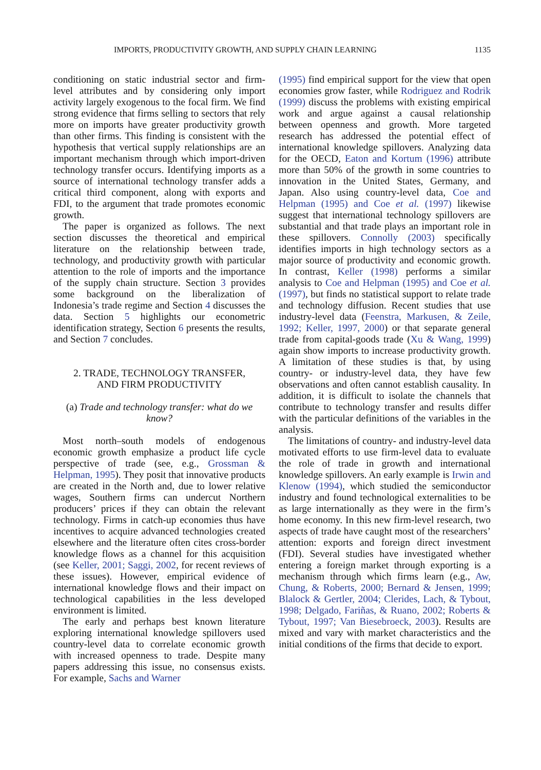IMPORTS, PRODUCTIVITY GROWTH, AND SUPPLY CHAIN LEARNING 1135
conditioning on static industrial sector and firm-level attributes and by considering only import activity largely exogenous to the focal firm. We find strong evidence that firms selling to sectors that rely more on imports have greater productivity growth than other firms. This finding is consistent with the hypothesis that vertical supply relationships are an important mechanism through which import-driven technology transfer occurs. Identifying imports as a source of international technology transfer adds a critical third component, along with exports and FDI, to the argument that trade promotes economic growth.
The paper is organized as follows. The next section discusses the theoretical and empirical literature on the relationship between trade, technology, and productivity growth with particular attention to the role of imports and the importance of the supply chain structure. Section 3 provides some background on the liberalization of Indonesia’s trade regime and Section 4 discusses the data. Section 5 highlights our econometric identification strategy, Section 6 presents the results, and Section 7 concludes.
2. TRADE, TECHNOLOGY TRANSFER,
AND FIRM PRODUCTIVITY
(a) Trade and technology transfer: what do we know?
Most north–south models of endogenous economic growth emphasize a product life cycle perspective of trade (see, e.g., Grossman & Helpman, 1995). They posit that innovative products are created in the North and, due to lower relative wages, Southern firms can undercut Northern producers’ prices if they can obtain the relevant technology. Firms in catch-up economies thus have incentives to acquire advanced technologies created elsewhere and the literature often cites cross-border knowledge flows as a channel for this acquisition (see Keller, 2001; Saggi, 2002, for recent reviews of these issues). However, empirical evidence of international knowledge flows and their impact on technological capabilities in the less developed environment is limited.
The early and perhaps best known literature exploring international knowledge spillovers used country-level data to correlate economic growth with increased openness to trade. Despite many papers addressing this issue, no consensus exists. For example, Sachs and Warner
(1995) find empirical support for the view that open economies grow faster, while Rodriguez and Rodrik (1999) discuss the problems with existing empirical work and argue against a causal relationship between openness and growth. More targeted research has addressed the potential effect of international knowledge spillovers. Analyzing data for the OECD, Eaton and Kortum (1996) attribute more than 50% of the growth in some countries to innovation in the United States, Germany, and Japan. Also using country-level data, Coe and Helpman (1995) and Coe et al. (1997) likewise suggest that international technology spillovers are substantial and that trade plays an important role in these spillovers. Connolly (2003) specifically identifies imports in high technology sectors as a major source of productivity and economic growth. In contrast, Keller (1998) performs a similar analysis to Coe and Helpman (1995) and Coe et al. (1997), but finds no statistical support to relate trade and technology diffusion. Recent studies that use industry-level data (Feenstra, Markusen, & Zeile, 1992; Keller, 1997, 2000) or that separate general trade from capital-goods trade (Xu & Wang, 1999) again show imports to increase productivity growth. A limitation of these studies is that, by using country- or industry-level data, they have few observations and often cannot establish causality. In addition, it is difficult to isolate the channels that contribute to technology transfer and results differ with the particular definitions of the variables in the analysis.
The limitations of country- and industry-level data motivated efforts to use firm-level data to evaluate the role of trade in growth and international knowledge spillovers. An early example is Irwin and Klenow (1994), which studied the semiconductor industry and found technological externalities to be as large internationally as they were in the firm’s home economy. In this new firm-level research, two aspects of trade have caught most of the researchers’ attention: exports and foreign direct investment (FDI). Several studies have investigated whether entering a foreign market through exporting is a mechanism through which firms learn (e.g., Aw, Chung, & Roberts, 2000; Bernard & Jensen, 1999; Blalock & Gertler, 2004; Clerides, Lach, & Tybout, 1998; Delgado, Fariñas, & Ruano, 2002; Roberts & Tybout, 1997; Van Biesebroeck, 2003). Results are mixed and vary with market characteristics and the initial conditions of the firms that decide to export.